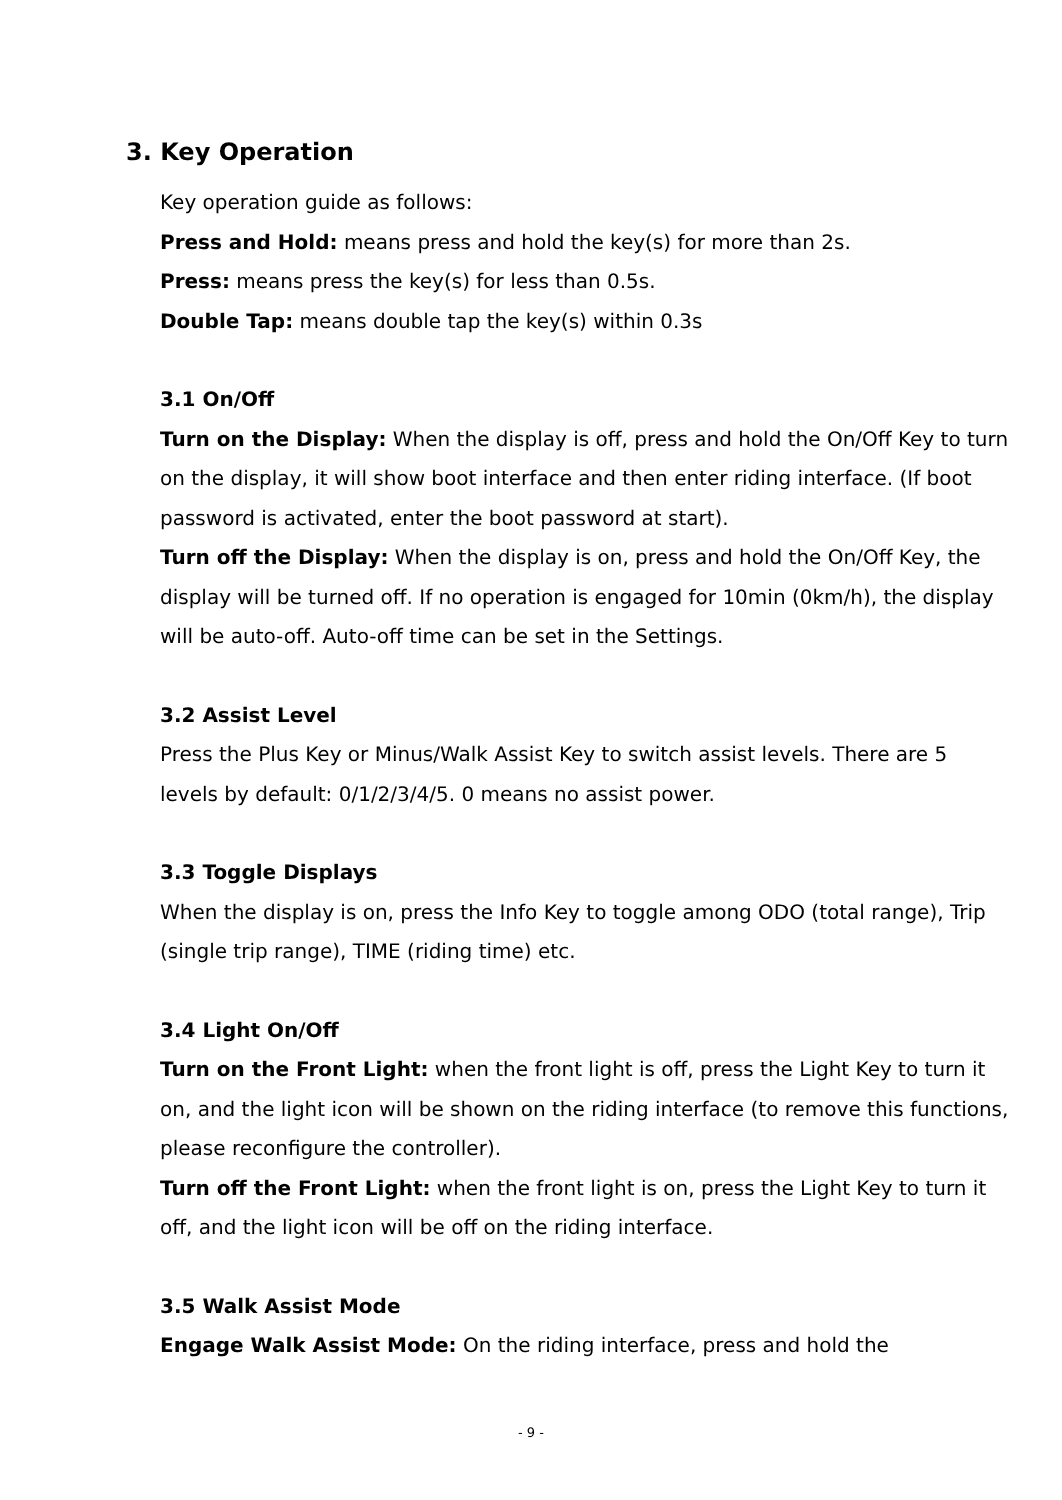3. Key Operation
Key operation guide as follows:
Press and Hold: means press and hold the key(s) for more than 2s.
Press: means press the key(s) for less than 0.5s.
Double Tap: means double tap the key(s) within 0.3s
3.1 On/Off
Turn on the Display: When the display is off, press and hold the On/Off Key to turn on the display, it will show boot interface and then enter riding interface. (If boot password is activated, enter the boot password at start).
Turn off the Display: When the display is on, press and hold the On/Off Key, the display will be turned off. If no operation is engaged for 10min (0km/h), the display will be auto-off. Auto-off time can be set in the Settings.
3.2 Assist Level
Press the Plus Key or Minus/Walk Assist Key to switch assist levels. There are 5 levels by default: 0/1/2/3/4/5. 0 means no assist power.
3.3 Toggle Displays
When the display is on, press the Info Key to toggle among ODO (total range), Trip (single trip range), TIME (riding time) etc.
3.4 Light On/Off
Turn on the Front Light: when the front light is off, press the Light Key to turn it on, and the light icon will be shown on the riding interface (to remove this functions, please reconfigure the controller).
Turn off the Front Light: when the front light is on, press the Light Key to turn it off, and the light icon will be off on the riding interface.
3.5 Walk Assist Mode
Engage Walk Assist Mode: On the riding interface, press and hold the
- 9 -